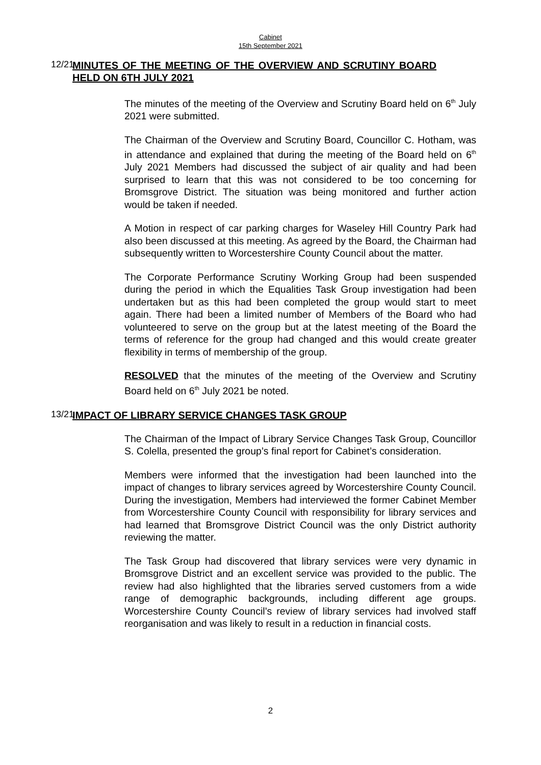Cabinet
15th September 2021
12/21
MINUTES OF THE MEETING OF THE OVERVIEW AND SCRUTINY BOARD HELD ON 6TH JULY 2021
The minutes of the meeting of the Overview and Scrutiny Board held on 6<sup>th</sup> July 2021 were submitted.
The Chairman of the Overview and Scrutiny Board, Councillor C. Hotham, was in attendance and explained that during the meeting of the Board held on 6<sup>th</sup> July 2021 Members had discussed the subject of air quality and had been surprised to learn that this was not considered to be too concerning for Bromsgrove District. The situation was being monitored and further action would be taken if needed.
A Motion in respect of car parking charges for Waseley Hill Country Park had also been discussed at this meeting. As agreed by the Board, the Chairman had subsequently written to Worcestershire County Council about the matter.
The Corporate Performance Scrutiny Working Group had been suspended during the period in which the Equalities Task Group investigation had been undertaken but as this had been completed the group would start to meet again. There had been a limited number of Members of the Board who had volunteered to serve on the group but at the latest meeting of the Board the terms of reference for the group had changed and this would create greater flexibility in terms of membership of the group.
RESOLVED that the minutes of the meeting of the Overview and Scrutiny Board held on 6<sup>th</sup> July 2021 be noted.
13/21
IMPACT OF LIBRARY SERVICE CHANGES TASK GROUP
The Chairman of the Impact of Library Service Changes Task Group, Councillor S. Colella, presented the group’s final report for Cabinet’s consideration.
Members were informed that the investigation had been launched into the impact of changes to library services agreed by Worcestershire County Council. During the investigation, Members had interviewed the former Cabinet Member from Worcestershire County Council with responsibility for library services and had learned that Bromsgrove District Council was the only District authority reviewing the matter.
The Task Group had discovered that library services were very dynamic in Bromsgrove District and an excellent service was provided to the public. The review had also highlighted that the libraries served customers from a wide range of demographic backgrounds, including different age groups. Worcestershire County Council’s review of library services had involved staff reorganisation and was likely to result in a reduction in financial costs.
2